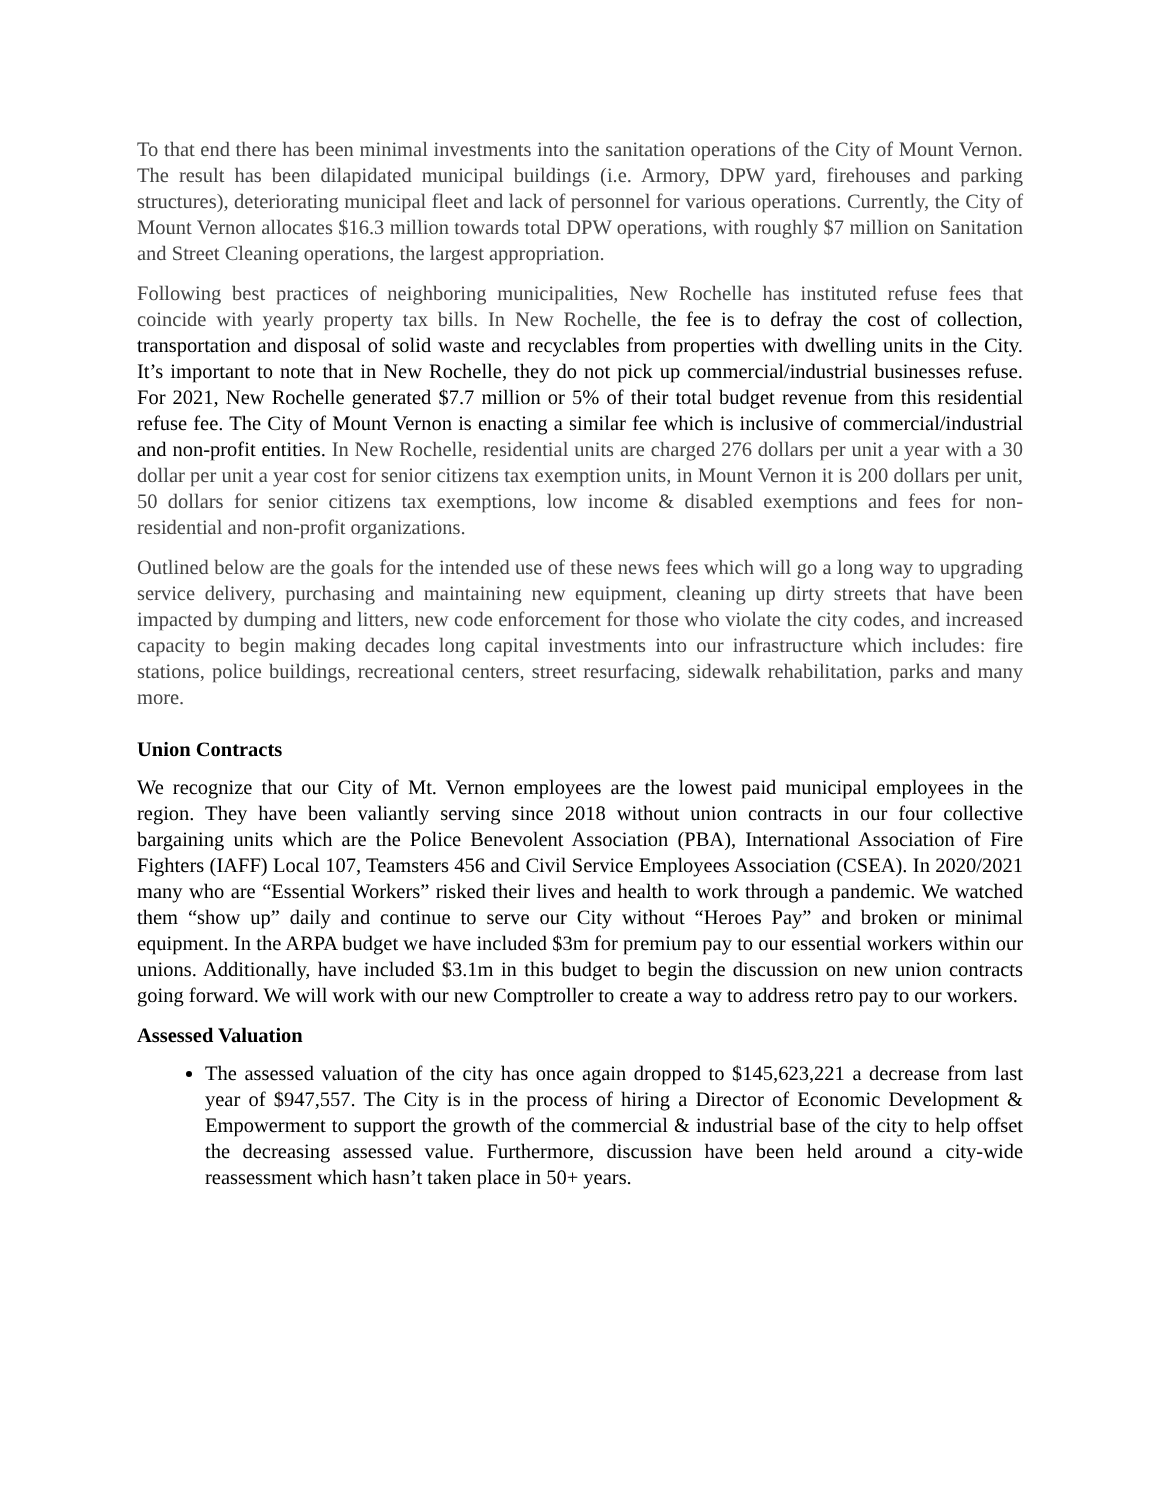To that end there has been minimal investments into the sanitation operations of the City of Mount Vernon. The result has been dilapidated municipal buildings (i.e. Armory, DPW yard, firehouses and parking structures), deteriorating municipal fleet and lack of personnel for various operations. Currently, the City of Mount Vernon allocates $16.3 million towards total DPW operations, with roughly $7 million on Sanitation and Street Cleaning operations, the largest appropriation.
Following best practices of neighboring municipalities, New Rochelle has instituted refuse fees that coincide with yearly property tax bills. In New Rochelle, the fee is to defray the cost of collection, transportation and disposal of solid waste and recyclables from properties with dwelling units in the City. It’s important to note that in New Rochelle, they do not pick up commercial/industrial businesses refuse. For 2021, New Rochelle generated $7.7 million or 5% of their total budget revenue from this residential refuse fee. The City of Mount Vernon is enacting a similar fee which is inclusive of commercial/industrial and non-profit entities. In New Rochelle, residential units are charged 276 dollars per unit a year with a 30 dollar per unit a year cost for senior citizens tax exemption units, in Mount Vernon it is 200 dollars per unit, 50 dollars for senior citizens tax exemptions, low income & disabled exemptions and fees for non-residential and non-profit organizations.
Outlined below are the goals for the intended use of these news fees which will go a long way to upgrading service delivery, purchasing and maintaining new equipment, cleaning up dirty streets that have been impacted by dumping and litters, new code enforcement for those who violate the city codes, and increased capacity to begin making decades long capital investments into our infrastructure which includes: fire stations, police buildings, recreational centers, street resurfacing, sidewalk rehabilitation, parks and many more.
Union Contracts
We recognize that our City of Mt. Vernon employees are the lowest paid municipal employees in the region. They have been valiantly serving since 2018 without union contracts in our four collective bargaining units which are the Police Benevolent Association (PBA), International Association of Fire Fighters (IAFF) Local 107, Teamsters 456 and Civil Service Employees Association (CSEA). In 2020/2021 many who are “Essential Workers” risked their lives and health to work through a pandemic. We watched them “show up” daily and continue to serve our City without “Heroes Pay” and broken or minimal equipment. In the ARPA budget we have included $3m for premium pay to our essential workers within our unions. Additionally, have included $3.1m in this budget to begin the discussion on new union contracts going forward. We will work with our new Comptroller to create a way to address retro pay to our workers.
Assessed Valuation
The assessed valuation of the city has once again dropped to $145,623,221 a decrease from last year of $947,557. The City is in the process of hiring a Director of Economic Development & Empowerment to support the growth of the commercial & industrial base of the city to help offset the decreasing assessed value. Furthermore, discussion have been held around a city-wide reassessment which hasn’t taken place in 50+ years.